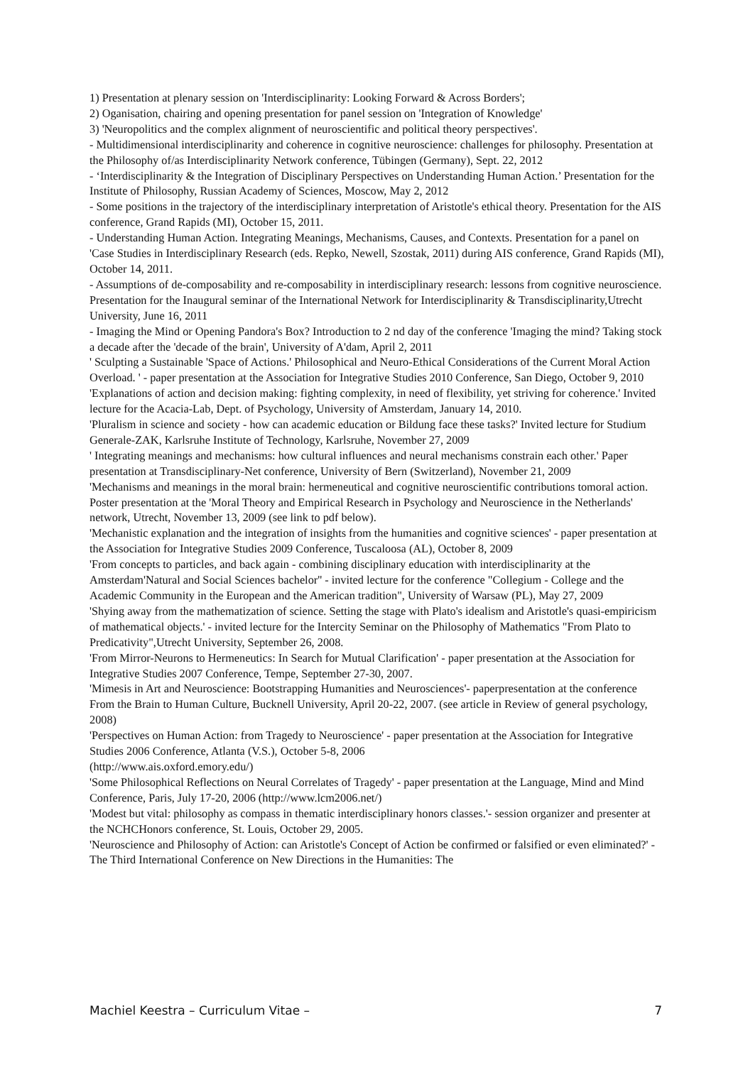1) Presentation at plenary session on 'Interdisciplinarity: Looking Forward & Across Borders';
2) Oganisation, chairing and opening presentation for panel session on 'Integration of Knowledge'
3) 'Neuropolitics and the complex alignment of neuroscientific and political theory perspectives'.
- Multidimensional interdisciplinarity and coherence in cognitive neuroscience: challenges for philosophy. Presentation at the Philosophy of/as Interdisciplinarity Network conference, Tübingen (Germany), Sept. 22, 2012
- ‘Interdisciplinarity & the Integration of Disciplinary Perspectives on Understanding Human Action.’ Presentation for the Institute of Philosophy, Russian Academy of Sciences, Moscow, May 2, 2012
- Some positions in the trajectory of the interdisciplinary interpretation of Aristotle's ethical theory. Presentation for the AIS conference, Grand Rapids (MI), October 15, 2011.
- Understanding Human Action. Integrating Meanings, Mechanisms, Causes, and Contexts. Presentation for a panel on 'Case Studies in Interdisciplinary Research (eds. Repko, Newell, Szostak, 2011) during AIS conference, Grand Rapids (MI), October 14, 2011.
- Assumptions of de-composability and re-composability in interdisciplinary research: lessons from cognitive neuroscience. Presentation for the Inaugural seminar of the International Network for Interdisciplinarity & Transdisciplinarity,Utrecht University, June 16, 2011
- Imaging the Mind or Opening Pandora's Box? Introduction to 2 nd day of the conference 'Imaging the mind? Taking stock a decade after the 'decade of the brain', University of A'dam, April 2, 2011
' Sculpting a Sustainable 'Space of Actions.' Philosophical and Neuro-Ethical Considerations of the Current Moral Action Overload. ' - paper presentation at the Association for Integrative Studies 2010 Conference, San Diego, October 9, 2010
'Explanations of action and decision making: fighting complexity, in need of flexibility, yet striving for coherence.' Invited lecture for the Acacia-Lab, Dept. of Psychology, University of Amsterdam, January 14, 2010.
'Pluralism in science and society - how can academic education or Bildung face these tasks?' Invited lecture for Studium Generale-ZAK, Karlsruhe Institute of Technology, Karlsruhe, November 27, 2009
' Integrating meanings and mechanisms: how cultural influences and neural mechanisms constrain each other.' Paper presentation at Transdisciplinary-Net conference, University of Bern (Switzerland), November 21, 2009
'Mechanisms and meanings in the moral brain: hermeneutical and cognitive neuroscientific contributions tomoral action. Poster presentation at the 'Moral Theory and Empirical Research in Psychology and Neuroscience in the Netherlands' network, Utrecht, November 13, 2009 (see link to pdf below).
'Mechanistic explanation and the integration of insights from the humanities and cognitive sciences' - paper presentation at the Association for Integrative Studies 2009 Conference, Tuscaloosa (AL), October 8, 2009
'From concepts to particles, and back again - combining disciplinary education with interdisciplinarity at the Amsterdam'Natural and Social Sciences bachelor'' - invited lecture for the conference "Collegium - College and the Academic Community in the European and the American tradition", University of Warsaw (PL), May 27, 2009
'Shying away from the mathematization of science. Setting the stage with Plato's idealism and Aristotle's quasi-empiricism of mathematical objects.' - invited lecture for the Intercity Seminar on the Philosophy of Mathematics "From Plato to Predicativity",Utrecht University, September 26, 2008.
'From Mirror-Neurons to Hermeneutics: In Search for Mutual Clarification' - paper presentation at the Association for Integrative Studies 2007 Conference, Tempe, September 27-30, 2007.
'Mimesis in Art and Neuroscience: Bootstrapping Humanities and Neurosciences'- paperpresentation at the conference From the Brain to Human Culture, Bucknell University, April 20-22, 2007. (see article in Review of general psychology, 2008)
'Perspectives on Human Action: from Tragedy to Neuroscience' - paper presentation at the Association for Integrative Studies 2006 Conference, Atlanta (V.S.), October 5-8, 2006
(http://www.ais.oxford.emory.edu/)
'Some Philosophical Reflections on Neural Correlates of Tragedy' - paper presentation at the Language, Mind and Mind Conference, Paris, July 17-20, 2006 (http://www.lcm2006.net/)
'Modest but vital: philosophy as compass in thematic interdisciplinary honors classes.'- session organizer and presenter at the NCHCHonors conference, St. Louis, October 29, 2005.
'Neuroscience and Philosophy of Action: can Aristotle's Concept of Action be confirmed or falsified or even eliminated?' - The Third International Conference on New Directions in the Humanities: The
Machiel Keestra – Curriculum Vitae – 7